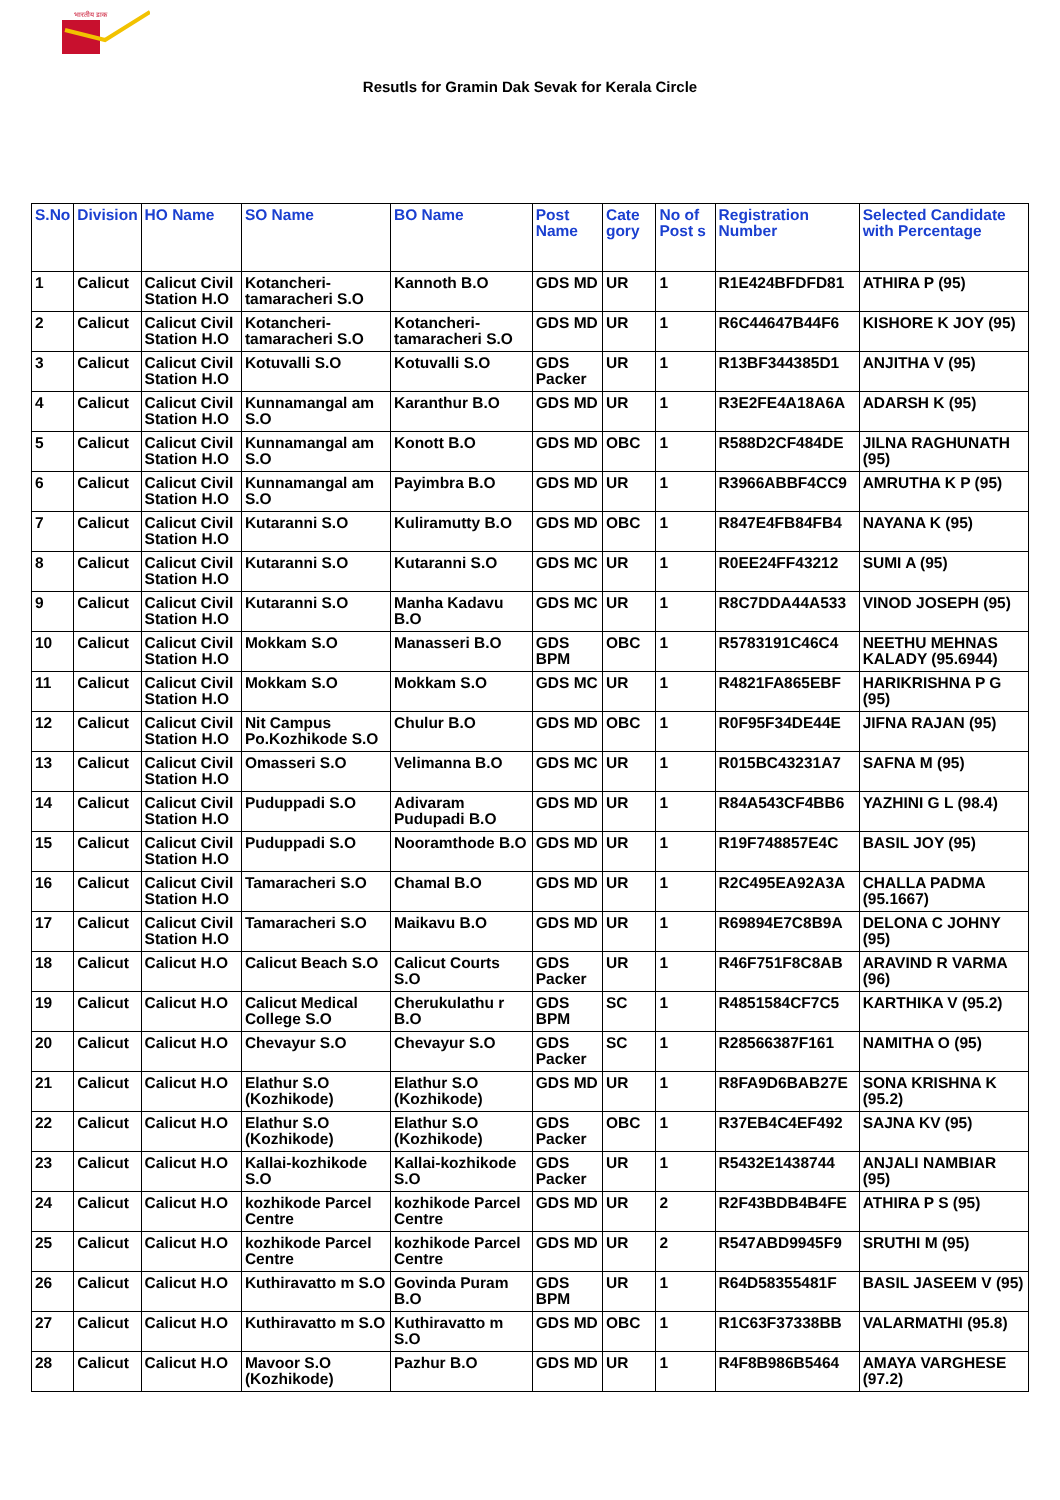भारतीय डाक
Resutls for Gramin Dak Sevak for Kerala Circle
| S.No | Division | HO Name | SO Name | BO Name | Post Name | Cate gory | No of Post s | Registration Number | Selected Candidate with Percentage |
| --- | --- | --- | --- | --- | --- | --- | --- | --- | --- |
| 1 | Calicut | Calicut Civil Station H.O | Kotancheri-tamaracheri S.O | Kannoth B.O | GDS MD | UR | 1 | R1E424BFDFD81 | ATHIRA P (95) |
| 2 | Calicut | Calicut Civil Station H.O | Kotancheri-tamaracheri S.O | Kotancheri-tamaracheri S.O | GDS MD | UR | 1 | R6C44647B44F6 | KISHORE K JOY (95) |
| 3 | Calicut | Calicut Civil Station H.O | Kotuvalli S.O | Kotuvalli S.O | GDS Packer | UR | 1 | R13BF344385D1 | ANJITHA V (95) |
| 4 | Calicut | Calicut Civil Station H.O | Kunnamangal am S.O | Karanthur B.O | GDS MD | UR | 1 | R3E2FE4A18A6A | ADARSH K (95) |
| 5 | Calicut | Calicut Civil Station H.O | Kunnamangal am S.O | Konott B.O | GDS MD | OBC | 1 | R588D2CF484DE | JILNA RAGHUNATH (95) |
| 6 | Calicut | Calicut Civil Station H.O | Kunnamangal am S.O | Payimbra B.O | GDS MD | UR | 1 | R3966ABBF4CC9 | AMRUTHA K P (95) |
| 7 | Calicut | Calicut Civil Station H.O | Kutaranni S.O | Kuliramutty B.O | GDS MD | OBC | 1 | R847E4FB84FB4 | NAYANA K (95) |
| 8 | Calicut | Calicut Civil Station H.O | Kutaranni S.O | Kutaranni S.O | GDS MC | UR | 1 | R0EE24FF43212 | SUMI A (95) |
| 9 | Calicut | Calicut Civil Station H.O | Kutaranni S.O | Manha Kadavu B.O | GDS MC | UR | 1 | R8C7DDA44A533 | VINOD JOSEPH (95) |
| 10 | Calicut | Calicut Civil Station H.O | Mokkam S.O | Manasseri B.O | GDS BPM | OBC | 1 | R5783191C46C4 | NEETHU MEHNAS KALADY (95.6944) |
| 11 | Calicut | Calicut Civil Station H.O | Mokkam S.O | Mokkam S.O | GDS MC | UR | 1 | R4821FA865EBF | HARIKRISHNA P G (95) |
| 12 | Calicut | Calicut Civil Station H.O | Nit Campus Po.Kozhikode S.O | Chulur B.O | GDS MD | OBC | 1 | R0F95F34DE44E | JIFNA RAJAN (95) |
| 13 | Calicut | Calicut Civil Station H.O | Omasseri S.O | Velimanna B.O | GDS MC | UR | 1 | R015BC43231A7 | SAFNA M (95) |
| 14 | Calicut | Calicut Civil Station H.O | Puduppadi S.O | Adivaram Pudupadi B.O | GDS MD | UR | 1 | R84A543CF4BB6 | YAZHINI G L (98.4) |
| 15 | Calicut | Calicut Civil Station H.O | Puduppadi S.O | Nooramthode B.O | GDS MD | UR | 1 | R19F748857E4C | BASIL JOY (95) |
| 16 | Calicut | Calicut Civil Station H.O | Tamaracheri S.O | Chamal B.O | GDS MD | UR | 1 | R2C495EA92A3A | CHALLA PADMA (95.1667) |
| 17 | Calicut | Calicut Civil Station H.O | Tamaracheri S.O | Maikavu B.O | GDS MD | UR | 1 | R69894E7C8B9A | DELONA C JOHNY (95) |
| 18 | Calicut | Calicut H.O | Calicut Beach S.O | Calicut Courts S.O | GDS Packer | UR | 1 | R46F751F8C8AB | ARAVIND R VARMA (96) |
| 19 | Calicut | Calicut H.O | Calicut Medical College S.O | Cherukulathu r B.O | GDS BPM | SC | 1 | R4851584CF7C5 | KARTHIKA V (95.2) |
| 20 | Calicut | Calicut H.O | Chevayur S.O | Chevayur S.O | GDS Packer | SC | 1 | R28566387F161 | NAMITHA O (95) |
| 21 | Calicut | Calicut H.O | Elathur S.O (Kozhikode) | Elathur S.O (Kozhikode) | GDS MD | UR | 1 | R8FA9D6BAB27E | SONA KRISHNA K (95.2) |
| 22 | Calicut | Calicut H.O | Elathur S.O (Kozhikode) | Elathur S.O (Kozhikode) | GDS Packer | OBC | 1 | R37EB4C4EF492 | SAJNA KV (95) |
| 23 | Calicut | Calicut H.O | Kallai-kozhikode S.O | Kallai-kozhikode S.O | GDS Packer | UR | 1 | R5432E1438744 | ANJALI NAMBIAR (95) |
| 24 | Calicut | Calicut H.O | kozhikode Parcel Centre | kozhikode Parcel Centre | GDS MD | UR | 2 | R2F43BDB4B4FE | ATHIRA P S (95) |
| 25 | Calicut | Calicut H.O | kozhikode Parcel Centre | kozhikode Parcel Centre | GDS MD | UR | 2 | R547ABD9945F9 | SRUTHI M (95) |
| 26 | Calicut | Calicut H.O | Kuthiravatto m S.O | Govinda Puram B.O | GDS BPM | UR | 1 | R64D58355481F | BASIL JASEEM V (95) |
| 27 | Calicut | Calicut H.O | Kuthiravatto m S.O | Kuthiravatto m S.O | GDS MD | OBC | 1 | R1C63F37338BB | VALARMATHI (95.8) |
| 28 | Calicut | Calicut H.O | Mavoor S.O (Kozhikode) | Pazhur B.O | GDS MD | UR | 1 | R4F8B986B5464 | AMAYA VARGHESE (97.2) |